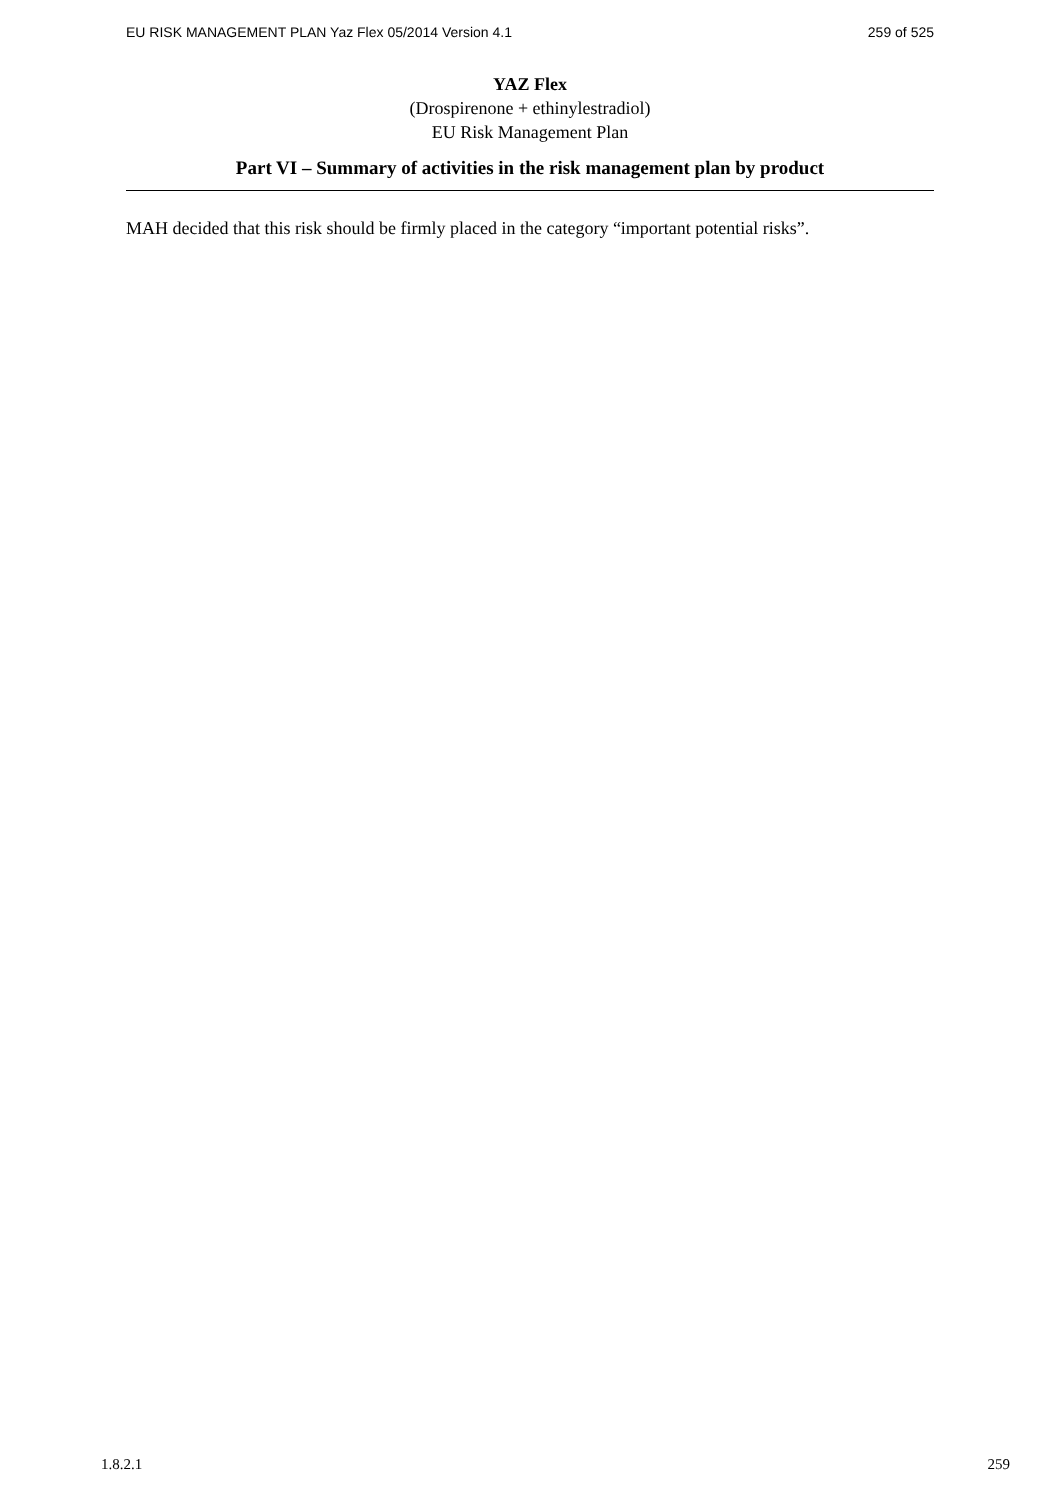EU RISK MANAGEMENT PLAN Yaz Flex 05/2014 Version 4.1 259 of 525
YAZ Flex
(Drospirenone + ethinylestradiol)
EU Risk Management Plan
Part VI – Summary of activities in the risk management plan by product
MAH decided that this risk should be firmly placed in the category “important potential risks”.
1.8.2.1 259